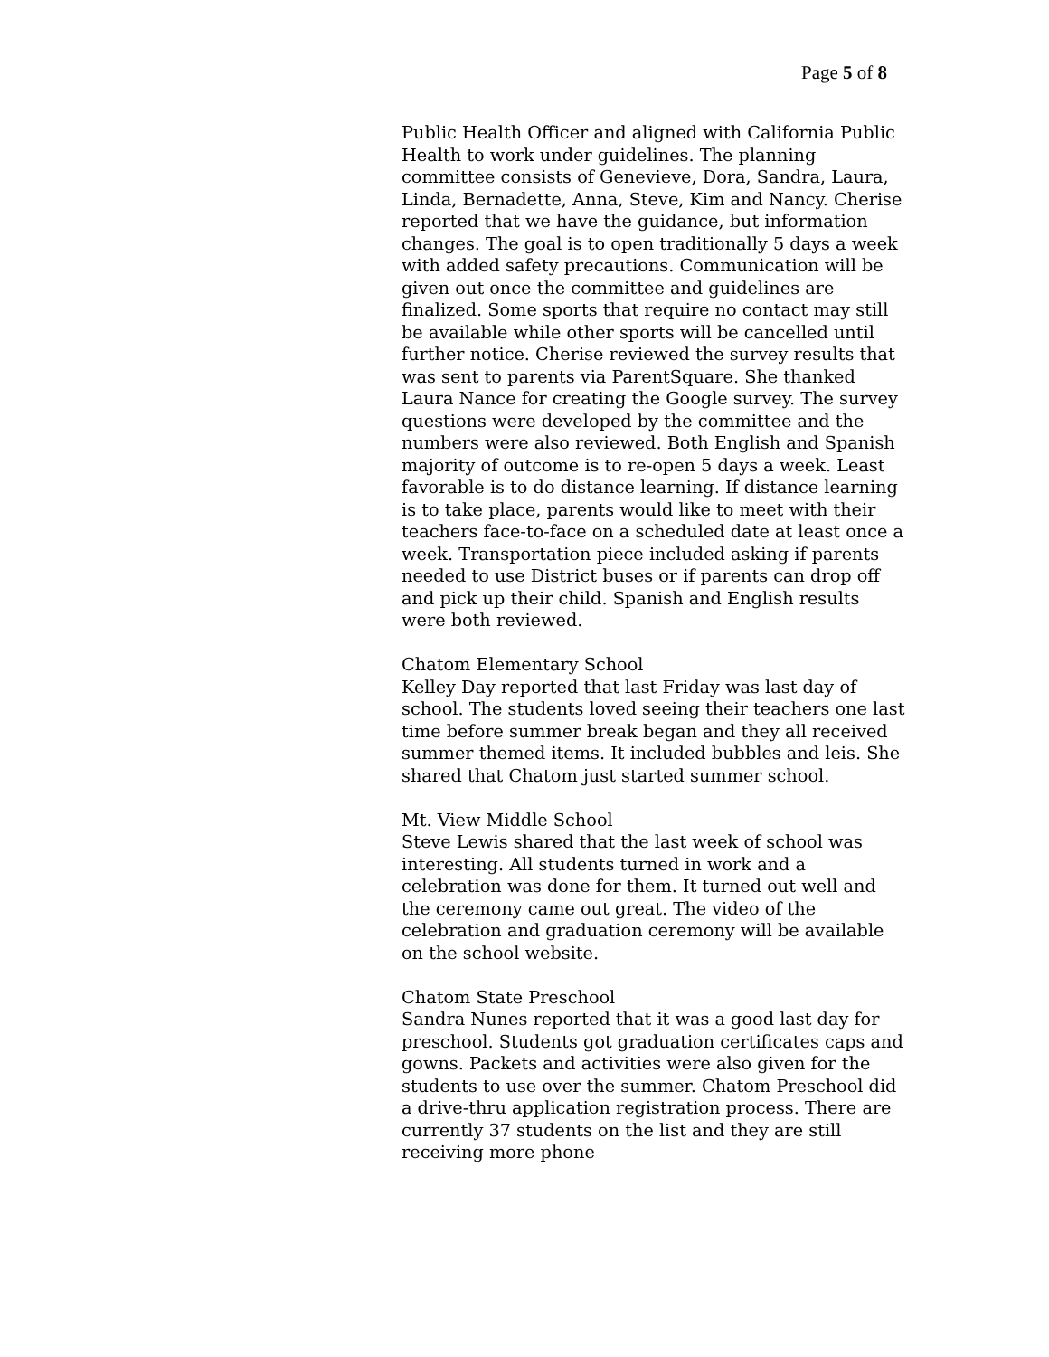Page 5 of 8
Public Health Officer and aligned with California Public Health to work under guidelines. The planning committee consists of Genevieve, Dora, Sandra, Laura, Linda, Bernadette, Anna, Steve, Kim and Nancy. Cherise reported that we have the guidance, but information changes. The goal is to open traditionally 5 days a week with added safety precautions. Communication will be given out once the committee and guidelines are finalized. Some sports that require no contact may still be available while other sports will be cancelled until further notice. Cherise reviewed the survey results that was sent to parents via ParentSquare. She thanked Laura Nance for creating the Google survey. The survey questions were developed by the committee and the numbers were also reviewed. Both English and Spanish majority of outcome is to re-open 5 days a week. Least favorable is to do distance learning. If distance learning is to take place, parents would like to meet with their teachers face-to-face on a scheduled date at least once a week. Transportation piece included asking if parents needed to use District buses or if parents can drop off and pick up their child. Spanish and English results were both reviewed.
Chatom Elementary School
Kelley Day reported that last Friday was last day of school. The students loved seeing their teachers one last time before summer break began and they all received summer themed items. It included bubbles and leis. She shared that Chatom just started summer school.
Mt. View Middle School
Steve Lewis shared that the last week of school was interesting. All students turned in work and a celebration was done for them. It turned out well and the ceremony came out great. The video of the celebration and graduation ceremony will be available on the school website.
Chatom State Preschool
Sandra Nunes reported that it was a good last day for preschool. Students got graduation certificates caps and gowns. Packets and activities were also given for the students to use over the summer. Chatom Preschool did a drive-thru application registration process. There are currently 37 students on the list and they are still receiving more phone